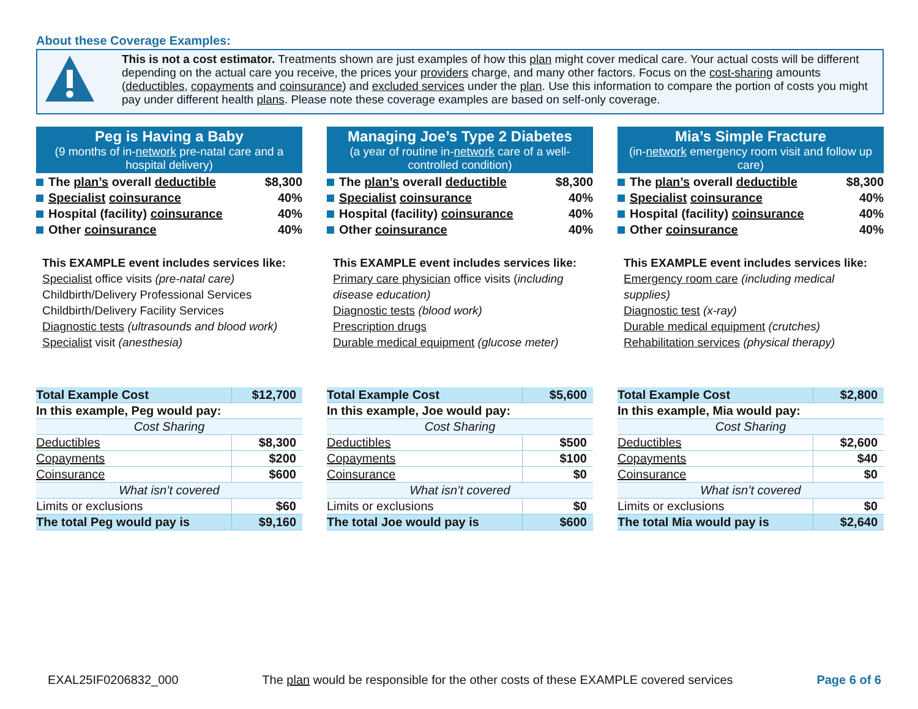About these Coverage Examples:
This is not a cost estimator. Treatments shown are just examples of how this plan might cover medical care. Your actual costs will be different depending on the actual care you receive, the prices your providers charge, and many other factors. Focus on the cost-sharing amounts (deductibles, copayments and coinsurance) and excluded services under the plan. Use this information to compare the portion of costs you might pay under different health plans. Please note these coverage examples are based on self-only coverage.
Peg is Having a Baby
(9 months of in-network pre-natal care and a hospital delivery)
The plan’s overall deductible $8,300
Specialist coinsurance 40%
Hospital (facility) coinsurance 40%
Other coinsurance 40%
This EXAMPLE event includes services like:
Specialist office visits (pre-natal care)
Childbirth/Delivery Professional Services
Childbirth/Delivery Facility Services
Diagnostic tests (ultrasounds and blood work)
Specialist visit (anesthesia)
| Total Example Cost | $12,700 |
| In this example, Peg would pay: | |
| Cost Sharing | |
| Deductibles | $8,300 |
| Copayments | $200 |
| Coinsurance | $600 |
| What isn’t covered | |
| Limits or exclusions | $60 |
| The total Peg would pay is | $9,160 |
Managing Joe’s Type 2 Diabetes
(a year of routine in-network care of a well-controlled condition)
The plan’s overall deductible $8,300
Specialist coinsurance 40%
Hospital (facility) coinsurance 40%
Other coinsurance 40%
This EXAMPLE event includes services like:
Primary care physician office visits (including disease education)
Diagnostic tests (blood work)
Prescription drugs
Durable medical equipment (glucose meter)
| Total Example Cost | $5,600 |
| In this example, Joe would pay: | |
| Cost Sharing | |
| Deductibles | $500 |
| Copayments | $100 |
| Coinsurance | $0 |
| What isn’t covered | |
| Limits or exclusions | $0 |
| The total Joe would pay is | $600 |
Mia’s Simple Fracture
(in-network emergency room visit and follow up care)
The plan’s overall deductible $8,300
Specialist coinsurance 40%
Hospital (facility) coinsurance 40%
Other coinsurance 40%
This EXAMPLE event includes services like:
Emergency room care (including medical supplies)
Diagnostic test (x-ray)
Durable medical equipment (crutches)
Rehabilitation services (physical therapy)
| Total Example Cost | $2,800 |
| In this example, Mia would pay: | |
| Cost Sharing | |
| Deductibles | $2,600 |
| Copayments | $40 |
| Coinsurance | $0 |
| What isn’t covered | |
| Limits or exclusions | $0 |
| The total Mia would pay is | $2,640 |
EXAL25IF0206832_000 The plan would be responsible for the other costs of these EXAMPLE covered services Page 6 of 6